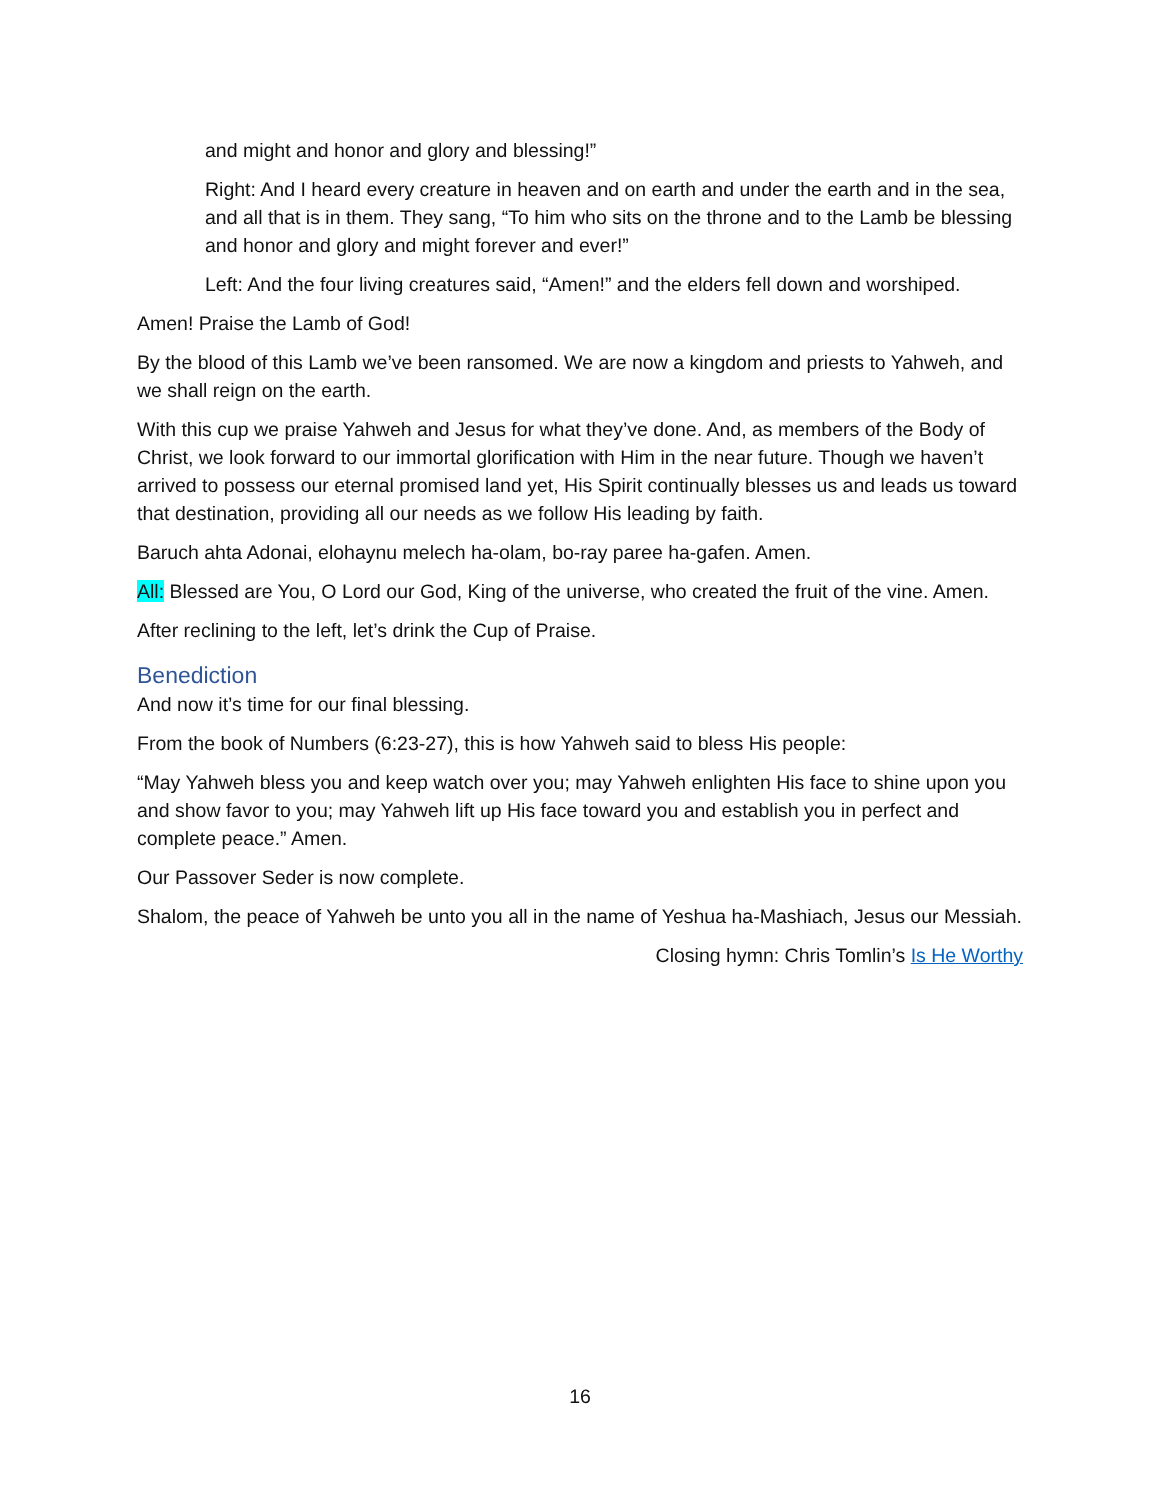and might and honor and glory and blessing!”
Right: And I heard every creature in heaven and on earth and under the earth and in the sea, and all that is in them. They sang, “To him who sits on the throne and to the Lamb be blessing and honor and glory and might forever and ever!”
Left: And the four living creatures said, “Amen!” and the elders fell down and worshiped.
Amen! Praise the Lamb of God!
By the blood of this Lamb we’ve been ransomed. We are now a kingdom and priests to Yahweh, and we shall reign on the earth.
With this cup we praise Yahweh and Jesus for what they’ve done. And, as members of the Body of Christ, we look forward to our immortal glorification with Him in the near future. Though we haven’t arrived to possess our eternal promised land yet, His Spirit continually blesses us and leads us toward that destination, providing all our needs as we follow His leading by faith.
Baruch ahta Adonai, elohaynu melech ha-olam, bo-ray paree ha-gafen. Amen.
All: Blessed are You, O Lord our God, King of the universe, who created the fruit of the vine. Amen.
After reclining to the left, let’s drink the Cup of Praise.
Benediction
And now it’s time for our final blessing.
From the book of Numbers (6:23-27), this is how Yahweh said to bless His people:
“May Yahweh bless you and keep watch over you; may Yahweh enlighten His face to shine upon you and show favor to you; may Yahweh lift up His face toward you and establish you in perfect and complete peace.” Amen.
Our Passover Seder is now complete.
Shalom, the peace of Yahweh be unto you all in the name of Yeshua ha-Mashiach, Jesus our Messiah.
Closing hymn: Chris Tomlin’s Is He Worthy
16